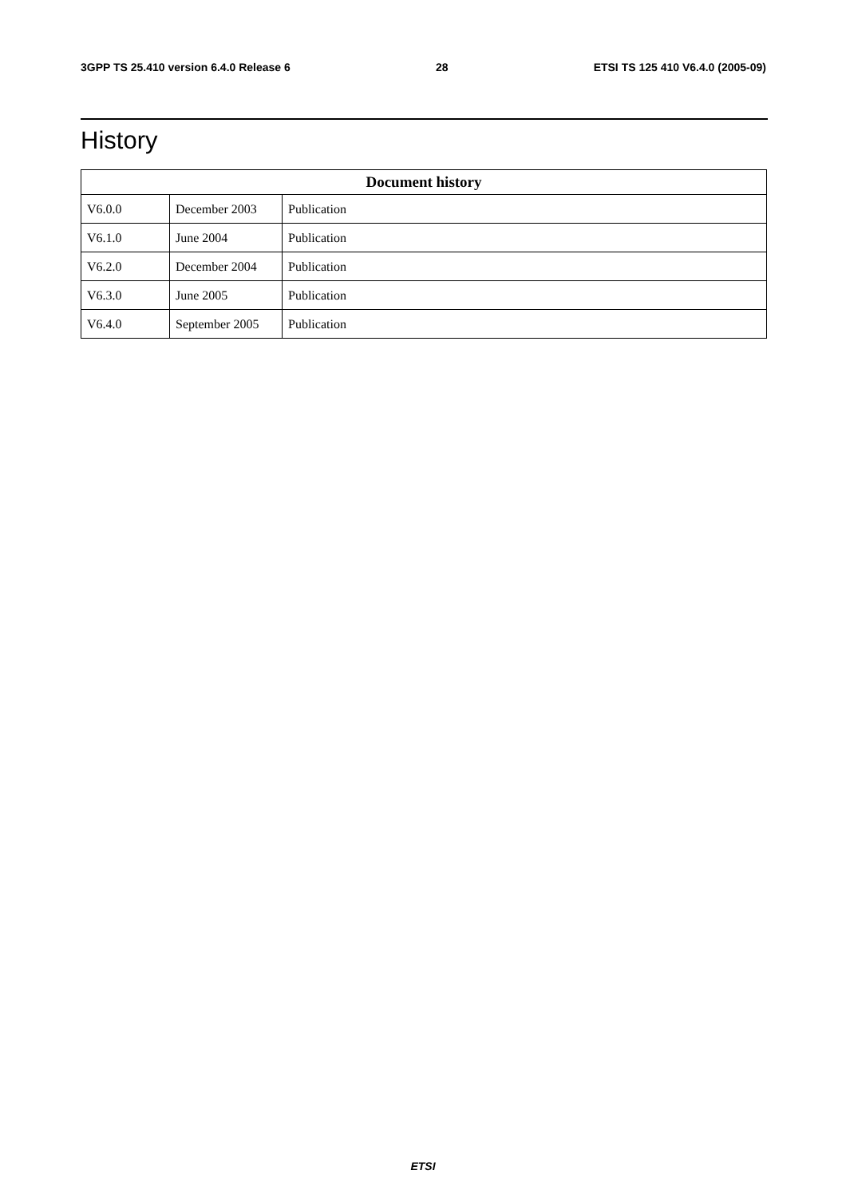3GPP TS 25.410 version 6.4.0 Release 6 28 ETSI TS 125 410 V6.4.0 (2005-09)
History
| Document history | | |
| --- | --- | --- |
| V6.0.0 | December 2003 | Publication |
| V6.1.0 | June 2004 | Publication |
| V6.2.0 | December 2004 | Publication |
| V6.3.0 | June 2005 | Publication |
| V6.4.0 | September 2005 | Publication |
ETSI